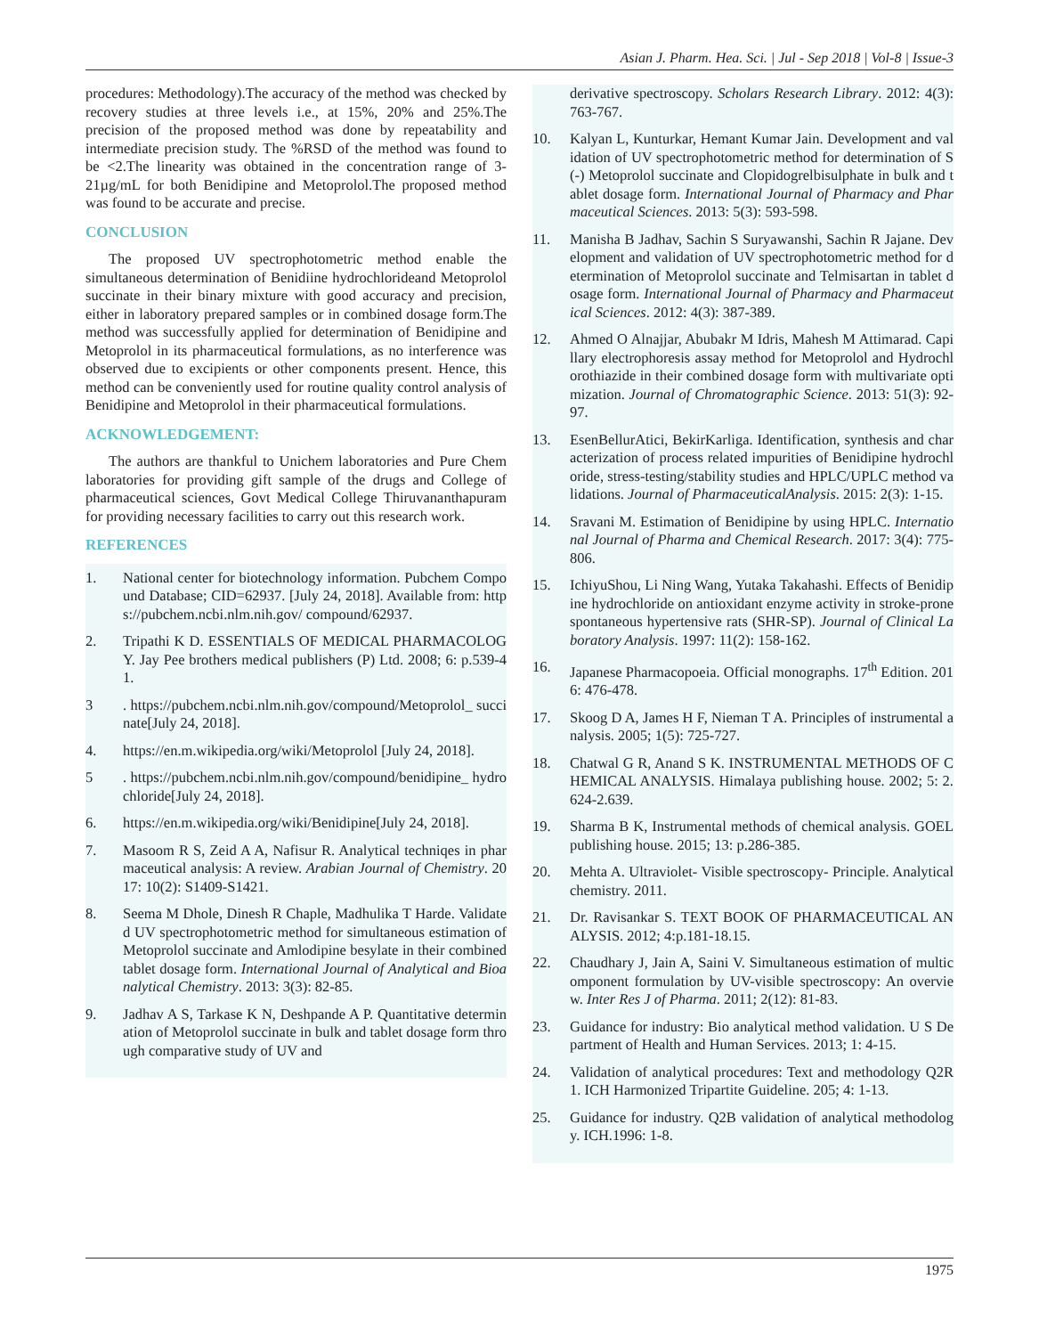Asian J. Pharm. Hea. Sci. | Jul - Sep 2018 | Vol-8 | Issue-3
procedures: Methodology).The accuracy of the method was checked by recovery studies at three levels i.e., at 15%, 20% and 25%.The precision of the proposed method was done by repeatability and intermediate precision study. The %RSD of the method was found to be <2.The linearity was obtained in the concentration range of 3-21µg/mL for both Benidipine and Metoprolol.The proposed method was found to be accurate and precise.
CONCLUSION
The proposed UV spectrophotometric method enable the simultaneous determination of Benidiine hydrochlorideand Metoprolol succinate in their binary mixture with good accuracy and precision, either in laboratory prepared samples or in combined dosage form.The method was successfully applied for determination of Benidipine and Metoprolol in its pharmaceutical formulations, as no interference was observed due to excipients or other components present. Hence, this method can be conveniently used for routine quality control analysis of Benidipine and Metoprolol in their pharmaceutical formulations.
ACKNOWLEDGEMENT:
The authors are thankful to Unichem laboratories and Pure Chem laboratories for providing gift sample of the drugs and College of pharmaceutical sciences, Govt Medical College Thiruvananthapuram for providing necessary facilities to carry out this research work.
REFERENCES
1. National center for biotechnology information. Pubchem Compound Database; CID=62937. [July 24, 2018]. Available from: https://pubchem.ncbi.nlm.nih.gov/ compound/62937.
2. Tripathi K D. ESSENTIALS OF MEDICAL PHARMACOLOGY. Jay Pee brothers medical publishers (P) Ltd. 2008; 6: p.539-41.
3. https://pubchem.ncbi.nlm.nih.gov/compound/Metoprolol_ succinate[July 24, 2018].
4. https://en.m.wikipedia.org/wiki/Metoprolol [July 24, 2018].
5. https://pubchem.ncbi.nlm.nih.gov/compound/benidipine_ hydrochloride[July 24, 2018].
6. https://en.m.wikipedia.org/wiki/Benidipine[July 24, 2018].
7. Masoom R S, Zeid A A, Nafisur R. Analytical techniqes in pharmaceutical analysis: A review. Arabian Journal of Chemistry. 2017: 10(2): S1409-S1421.
8. Seema M Dhole, Dinesh R Chaple, Madhulika T Harde. Validated UV spectrophotometric method for simultaneous estimation of Metoprolol succinate and Amlodipine besylate in their combined tablet dosage form. International Journal of Analytical and Bioanalytical Chemistry. 2013: 3(3): 82-85.
9. Jadhav A S, Tarkase K N, Deshpande A P. Quantitative determination of Metoprolol succinate in bulk and tablet dosage form through comparative study of UV and
derivative spectroscopy. Scholars Research Library. 2012: 4(3): 763-767.
10. Kalyan L, Kunturkar, Hemant Kumar Jain. Development and validation of UV spectrophotometric method for determination of S (-) Metoprolol succinate and Clopidogrelbisulphate in bulk and tablet dosage form. International Journal of Pharmacy and Pharmaceutical Sciences. 2013: 5(3): 593-598.
11. Manisha B Jadhav, Sachin S Suryawanshi, Sachin R Jajane. Development and validation of UV spectrophotometric method for determination of Metoprolol succinate and Telmisartan in tablet dosage form. International Journal of Pharmacy and Pharmaceutical Sciences. 2012: 4(3): 387-389.
12. Ahmed O Alnajjar, Abubakr M Idris, Mahesh M Attimarad. Capillary electrophoresis assay method for Metoprolol and Hydrochlorothiazide in their combined dosage form with multivariate optimization. Journal of Chromatographic Science. 2013: 51(3): 92-97.
13. EsenBellurAtici, BekirKarliga. Identification, synthesis and characterization of process related impurities of Benidipine hydrochloride, stress-testing/stability studies and HPLC/UPLC method validations. Journal of PharmaceuticalAnalysis. 2015: 2(3): 1-15.
14. Sravani M. Estimation of Benidipine by using HPLC. International Journal of Pharma and Chemical Research. 2017: 3(4): 775-806.
15. IchiyuShou, Li Ning Wang, Yutaka Takahashi. Effects of Benidipine hydrochloride on antioxidant enzyme activity in stroke-prone spontaneous hypertensive rats (SHR-SP). Journal of Clinical Laboratory Analysis. 1997: 11(2): 158-162.
16. Japanese Pharmacopoeia. Official monographs. 17<sup>th</sup> Edition. 2016: 476-478.
17. Skoog D A, James H F, Nieman T A. Principles of instrumental analysis. 2005; 1(5): 725-727.
18. Chatwal G R, Anand S K. INSTRUMENTAL METHODS OF CHEMICAL ANALYSIS. Himalaya publishing house. 2002; 5: 2.624-2.639.
19. Sharma B K, Instrumental methods of chemical analysis. GOEL publishing house. 2015; 13: p.286-385.
20. Mehta A. Ultraviolet- Visible spectroscopy- Principle. Analytical chemistry. 2011.
21. Dr. Ravisankar S. TEXT BOOK OF PHARMACEUTICAL ANALYSIS. 2012; 4:p.181-18.15.
22. Chaudhary J, Jain A, Saini V. Simultaneous estimation of multicomponent formulation by UV-visible spectroscopy: An overview. Inter Res J of Pharma. 2011; 2(12): 81-83.
23. Guidance for industry: Bio analytical method validation. U S Department of Health and Human Services. 2013; 1: 4-15.
24. Validation of analytical procedures: Text and methodology Q2R1. ICH Harmonized Tripartite Guideline. 205; 4: 1-13.
25. Guidance for industry. Q2B validation of analytical methodology. ICH.1996: 1-8.
1975